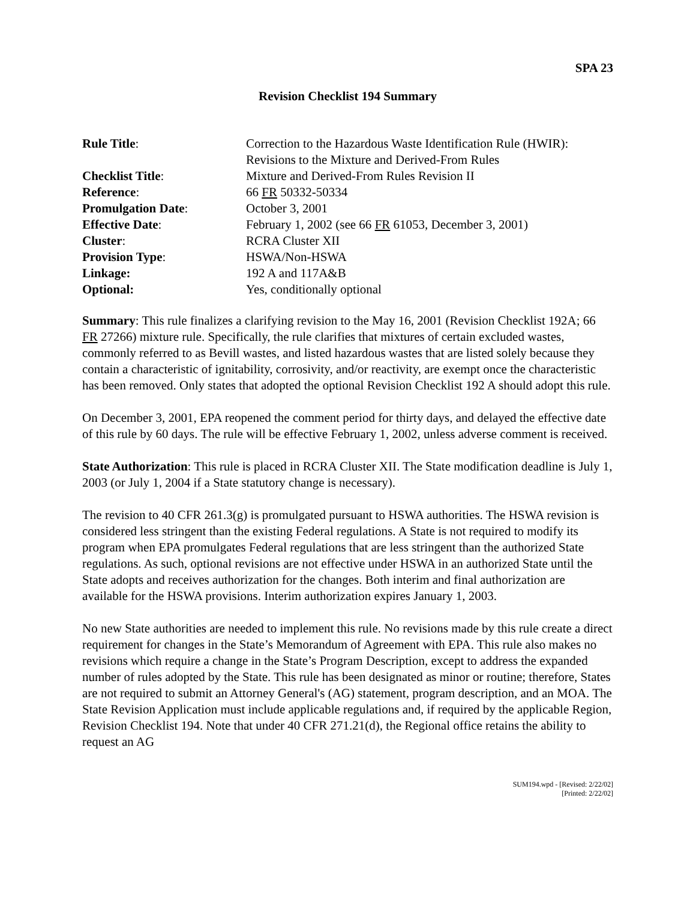SPA 23
Revision Checklist 194 Summary
| Rule Title : | Correction to the Hazardous Waste Identification Rule (HWIR): Revisions to the Mixture and Derived-From Rules |
| Checklist Title : | Mixture and Derived-From Rules Revision II |
| Reference : | 66 FR 50332-50334 |
| Promulgation Date : | October 3, 2001 |
| Effective Date : | February 1, 2002 (see 66 FR 61053, December 3, 2001) |
| Cluster : | RCRA Cluster XII |
| Provision Type : | HSWA/Non-HSWA |
| Linkage: | 192 A and 117A&B |
| Optional: | Yes, conditionally optional |
Summary: This rule finalizes a clarifying revision to the May 16, 2001 (Revision Checklist 192A; 66 FR 27266) mixture rule. Specifically, the rule clarifies that mixtures of certain excluded wastes, commonly referred to as Bevill wastes, and listed hazardous wastes that are listed solely because they contain a characteristic of ignitability, corrosivity, and/or reactivity, are exempt once the characteristic has been removed. Only states that adopted the optional Revision Checklist 192 A should adopt this rule.
On December 3, 2001, EPA reopened the comment period for thirty days, and delayed the effective date of this rule by 60 days. The rule will be effective February 1, 2002, unless adverse comment is received.
State Authorization: This rule is placed in RCRA Cluster XII. The State modification deadline is July 1, 2003 (or July 1, 2004 if a State statutory change is necessary).
The revision to 40 CFR 261.3(g) is promulgated pursuant to HSWA authorities. The HSWA revision is considered less stringent than the existing Federal regulations. A State is not required to modify its program when EPA promulgates Federal regulations that are less stringent than the authorized State regulations. As such, optional revisions are not effective under HSWA in an authorized State until the State adopts and receives authorization for the changes. Both interim and final authorization are available for the HSWA provisions. Interim authorization expires January 1, 2003.
No new State authorities are needed to implement this rule. No revisions made by this rule create a direct requirement for changes in the State’s Memorandum of Agreement with EPA. This rule also makes no revisions which require a change in the State’s Program Description, except to address the expanded number of rules adopted by the State. This rule has been designated as minor or routine; therefore, States are not required to submit an Attorney General's (AG) statement, program description, and an MOA. The State Revision Application must include applicable regulations and, if required by the applicable Region, Revision Checklist 194. Note that under 40 CFR 271.21(d), the Regional office retains the ability to request an AG
SUM194.wpd - [Revised: 2/22/02]
[Printed: 2/22/02]